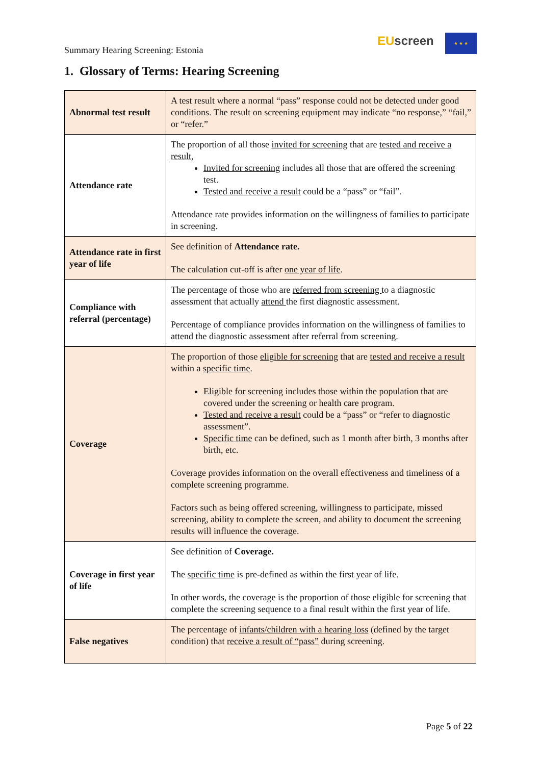Summary Hearing Screening: Estonia
EU screen ★ ★ ★
1. Glossary of Terms: Hearing Screening
| Abnormal test result | A test result where a normal “pass” response could not be detected under good conditions. The result on screening equipment may indicate “no response,” “fail,” or “refer.” |
| Attendance rate | The proportion of all those invited for screening that are tested and receive a result , Invited for screening includes all those that are offered the screening test. Tested and receive a result could be a “pass” or “fail”. Attendance rate provides information on the willingness of families to participate in screening. |
| Attendance rate in first year of life | See definition of Attendance rate. The calculation cut-off is after one year of life . |
| Compliance with referral (percentage) | The percentage of those who are referred from screening to a diagnostic assessment that actually attend the first diagnostic assessment. Percentage of compliance provides information on the willingness of families to attend the diagnostic assessment after referral from screening. |
| Coverage | The proportion of those eligible for screening that are tested and receive a result within a specific time . Eligible for screening includes those within the population that are covered under the screening or health care program. Tested and receive a result could be a “pass” or “refer to diagnostic assessment”. Specific time can be defined, such as 1 month after birth, 3 months after birth, etc. Coverage provides information on the overall effectiveness and timeliness of a complete screening programme. Factors such as being offered screening, willingness to participate, missed screening, ability to complete the screen, and ability to document the screening results will influence the coverage. |
| Coverage in first year of life | See definition of Coverage. The specific time is pre-defined as within the first year of life. In other words, the coverage is the proportion of those eligible for screening that complete the screening sequence to a final result within the first year of life. |
| False negatives | The percentage of infants/children with a hearing loss (defined by the target condition) that receive a result of “pass” during screening. |
Page 5 of 22